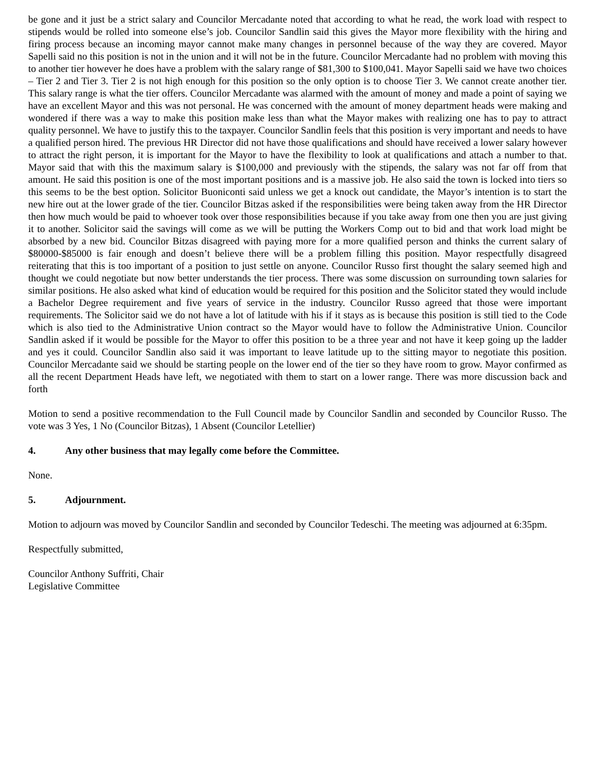be gone and it just be a strict salary and Councilor Mercadante noted that according to what he read, the work load with respect to stipends would be rolled into someone else’s job. Councilor Sandlin said this gives the Mayor more flexibility with the hiring and firing process because an incoming mayor cannot make many changes in personnel because of the way they are covered. Mayor Sapelli said no this position is not in the union and it will not be in the future. Councilor Mercadante had no problem with moving this to another tier however he does have a problem with the salary range of $81,300 to $100,041. Mayor Sapelli said we have two choices – Tier 2 and Tier 3. Tier 2 is not high enough for this position so the only option is to choose Tier 3. We cannot create another tier. This salary range is what the tier offers. Councilor Mercadante was alarmed with the amount of money and made a point of saying we have an excellent Mayor and this was not personal. He was concerned with the amount of money department heads were making and wondered if there was a way to make this position make less than what the Mayor makes with realizing one has to pay to attract quality personnel. We have to justify this to the taxpayer. Councilor Sandlin feels that this position is very important and needs to have a qualified person hired. The previous HR Director did not have those qualifications and should have received a lower salary however to attract the right person, it is important for the Mayor to have the flexibility to look at qualifications and attach a number to that. Mayor said that with this the maximum salary is $100,000 and previously with the stipends, the salary was not far off from that amount. He said this position is one of the most important positions and is a massive job. He also said the town is locked into tiers so this seems to be the best option. Solicitor Buoniconti said unless we get a knock out candidate, the Mayor’s intention is to start the new hire out at the lower grade of the tier. Councilor Bitzas asked if the responsibilities were being taken away from the HR Director then how much would be paid to whoever took over those responsibilities because if you take away from one then you are just giving it to another. Solicitor said the savings will come as we will be putting the Workers Comp out to bid and that work load might be absorbed by a new bid. Councilor Bitzas disagreed with paying more for a more qualified person and thinks the current salary of $80000-$85000 is fair enough and doesn’t believe there will be a problem filling this position. Mayor respectfully disagreed reiterating that this is too important of a position to just settle on anyone. Councilor Russo first thought the salary seemed high and thought we could negotiate but now better understands the tier process. There was some discussion on surrounding town salaries for similar positions. He also asked what kind of education would be required for this position and the Solicitor stated they would include a Bachelor Degree requirement and five years of service in the industry. Councilor Russo agreed that those were important requirements. The Solicitor said we do not have a lot of latitude with his if it stays as is because this position is still tied to the Code which is also tied to the Administrative Union contract so the Mayor would have to follow the Administrative Union. Councilor Sandlin asked if it would be possible for the Mayor to offer this position to be a three year and not have it keep going up the ladder and yes it could. Councilor Sandlin also said it was important to leave latitude up to the sitting mayor to negotiate this position. Councilor Mercadante said we should be starting people on the lower end of the tier so they have room to grow. Mayor confirmed as all the recent Department Heads have left, we negotiated with them to start on a lower range. There was more discussion back and forth
Motion to send a positive recommendation to the Full Council made by Councilor Sandlin and seconded by Councilor Russo. The vote was 3 Yes, 1 No (Councilor Bitzas), 1 Absent (Councilor Letellier)
4. Any other business that may legally come before the Committee.
None.
5. Adjournment.
Motion to adjourn was moved by Councilor Sandlin and seconded by Councilor Tedeschi. The meeting was adjourned at 6:35pm.
Respectfully submitted,
Councilor Anthony Suffriti, Chair
Legislative Committee